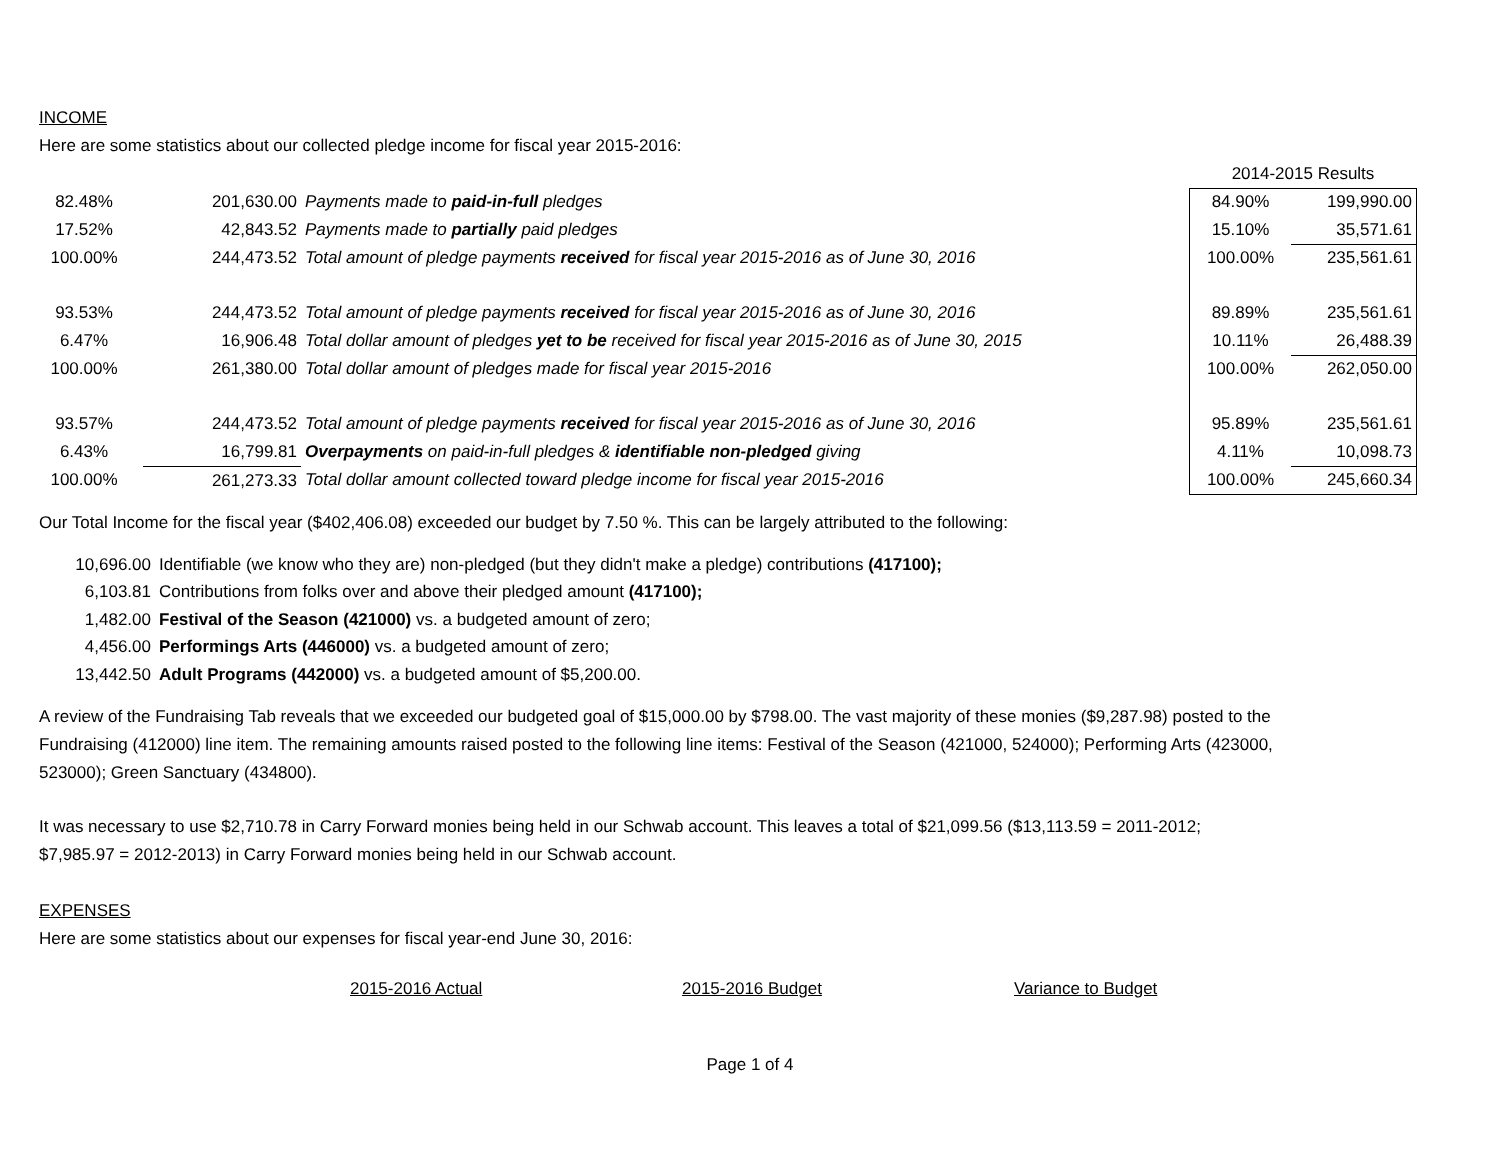INCOME
Here are some statistics about our collected pledge income for fiscal year 2015-2016:
| | | | 2014-2015 Results | |
| 82.48% | 201,630.00 | Payments made to paid-in-full pledges | 84.90% | 199,990.00 |
| 17.52% | 42,843.52 | Payments made to partially paid pledges | 15.10% | 35,571.61 |
| 100.00% | 244,473.52 | Total amount of pledge payments received for fiscal year 2015-2016 as of June 30, 2016 | 100.00% | 235,561.61 |
| 93.53% | 244,473.52 | Total amount of pledge payments received for fiscal year 2015-2016 as of June 30, 2016 | 89.89% | 235,561.61 |
| 6.47% | 16,906.48 | Total dollar amount of pledges yet to be received for fiscal year 2015-2016 as of June 30, 2015 | 10.11% | 26,488.39 |
| 100.00% | 261,380.00 | Total dollar amount of pledges made for fiscal year 2015-2016 | 100.00% | 262,050.00 |
| 93.57% | 244,473.52 | Total amount of pledge payments received for fiscal year 2015-2016 as of June 30, 2016 | 95.89% | 235,561.61 |
| 6.43% | 16,799.81 | Overpayments on paid-in-full pledges & identifiable non-pledged giving | 4.11% | 10,098.73 |
| 100.00% | 261,273.33 | Total dollar amount collected toward pledge income for fiscal year 2015-2016 | 100.00% | 245,660.34 |
Our Total Income for the fiscal year ($402,406.08) exceeded our budget by 7.50 %. This can be largely attributed to the following:
| 10,696.00 | Identifiable (we know who they are) non-pledged (but they didn't make a pledge) contributions (417100); |
| 6,103.81 | Contributions from folks over and above their pledged amount (417100); |
| 1,482.00 | Festival of the Season (421000) vs. a budgeted amount of zero; |
| 4,456.00 | Performings Arts (446000) vs. a budgeted amount of zero; |
| 13,442.50 | Adult Programs (442000) vs. a budgeted amount of $5,200.00. |
A review of the Fundraising Tab reveals that we exceeded our budgeted goal of $15,000.00 by $798.00. The vast majority of these monies ($9,287.98) posted to the Fundraising (412000) line item. The remaining amounts raised posted to the following line items: Festival of the Season (421000, 524000); Performing Arts (423000, 523000); Green Sanctuary (434800).
It was necessary to use $2,710.78 in Carry Forward monies being held in our Schwab account. This leaves a total of $21,099.56 ($13,113.59 = 2011-2012; $7,985.97 = 2012-2013) in Carry Forward monies being held in our Schwab account.
EXPENSES
Here are some statistics about our expenses for fiscal year-end June 30, 2016:
2015-2016 Actual 2015-2016 Budget Variance to Budget
Page 1 of 4